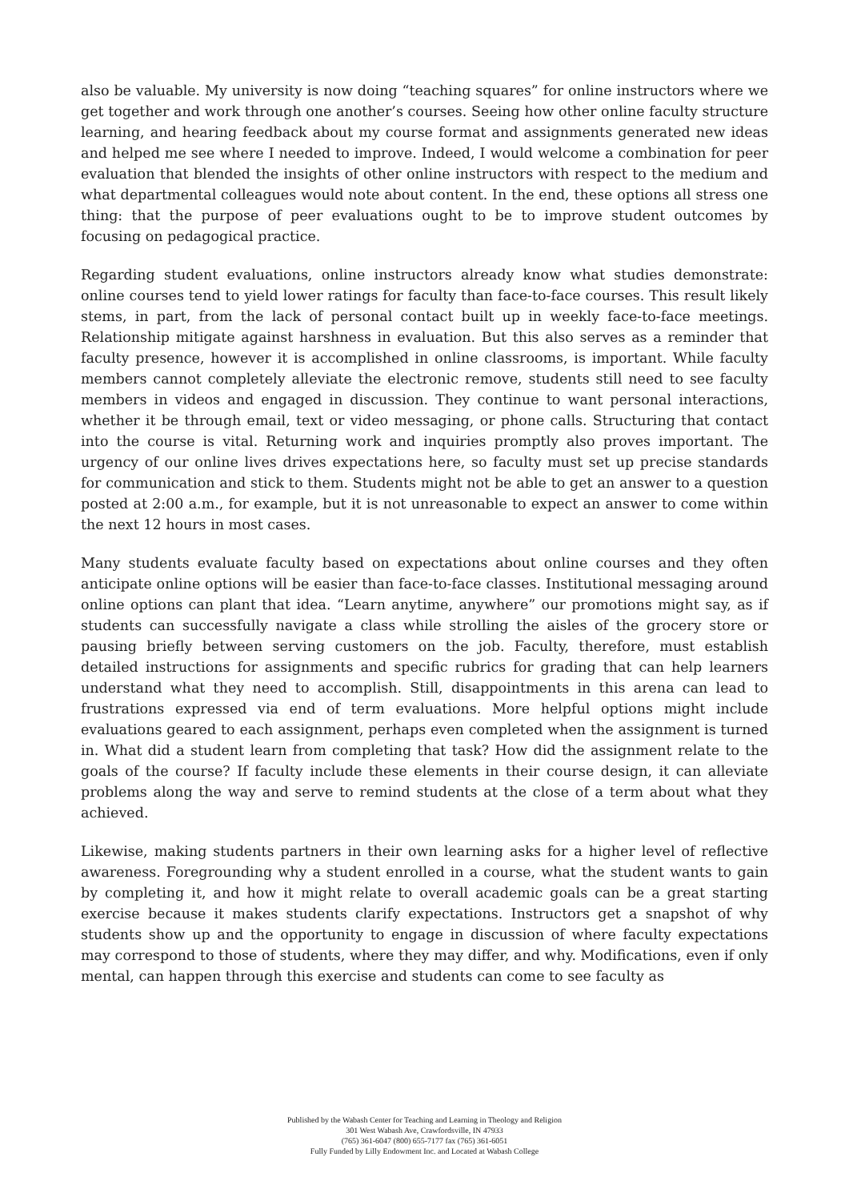also be valuable. My university is now doing “teaching squares” for online instructors where we get together and work through one another’s courses. Seeing how other online faculty structure learning, and hearing feedback about my course format and assignments generated new ideas and helped me see where I needed to improve. Indeed, I would welcome a combination for peer evaluation that blended the insights of other online instructors with respect to the medium and what departmental colleagues would note about content. In the end, these options all stress one thing: that the purpose of peer evaluations ought to be to improve student outcomes by focusing on pedagogical practice.
Regarding student evaluations, online instructors already know what studies demonstrate: online courses tend to yield lower ratings for faculty than face-to-face courses. This result likely stems, in part, from the lack of personal contact built up in weekly face-to-face meetings. Relationship mitigate against harshness in evaluation. But this also serves as a reminder that faculty presence, however it is accomplished in online classrooms, is important. While faculty members cannot completely alleviate the electronic remove, students still need to see faculty members in videos and engaged in discussion. They continue to want personal interactions, whether it be through email, text or video messaging, or phone calls. Structuring that contact into the course is vital. Returning work and inquiries promptly also proves important. The urgency of our online lives drives expectations here, so faculty must set up precise standards for communication and stick to them. Students might not be able to get an answer to a question posted at 2:00 a.m., for example, but it is not unreasonable to expect an answer to come within the next 12 hours in most cases.
Many students evaluate faculty based on expectations about online courses and they often anticipate online options will be easier than face-to-face classes. Institutional messaging around online options can plant that idea. “Learn anytime, anywhere” our promotions might say, as if students can successfully navigate a class while strolling the aisles of the grocery store or pausing briefly between serving customers on the job. Faculty, therefore, must establish detailed instructions for assignments and specific rubrics for grading that can help learners understand what they need to accomplish. Still, disappointments in this arena can lead to frustrations expressed via end of term evaluations. More helpful options might include evaluations geared to each assignment, perhaps even completed when the assignment is turned in. What did a student learn from completing that task? How did the assignment relate to the goals of the course? If faculty include these elements in their course design, it can alleviate problems along the way and serve to remind students at the close of a term about what they achieved.
Likewise, making students partners in their own learning asks for a higher level of reflective awareness. Foregrounding why a student enrolled in a course, what the student wants to gain by completing it, and how it might relate to overall academic goals can be a great starting exercise because it makes students clarify expectations. Instructors get a snapshot of why students show up and the opportunity to engage in discussion of where faculty expectations may correspond to those of students, where they may differ, and why. Modifications, even if only mental, can happen through this exercise and students can come to see faculty as
Published by the Wabash Center for Teaching and Learning in Theology and Religion
301 West Wabash Ave, Crawfordsville, IN 47933
(765) 361-6047 (800) 655-7177 fax (765) 361-6051
Fully Funded by Lilly Endowment Inc. and Located at Wabash College